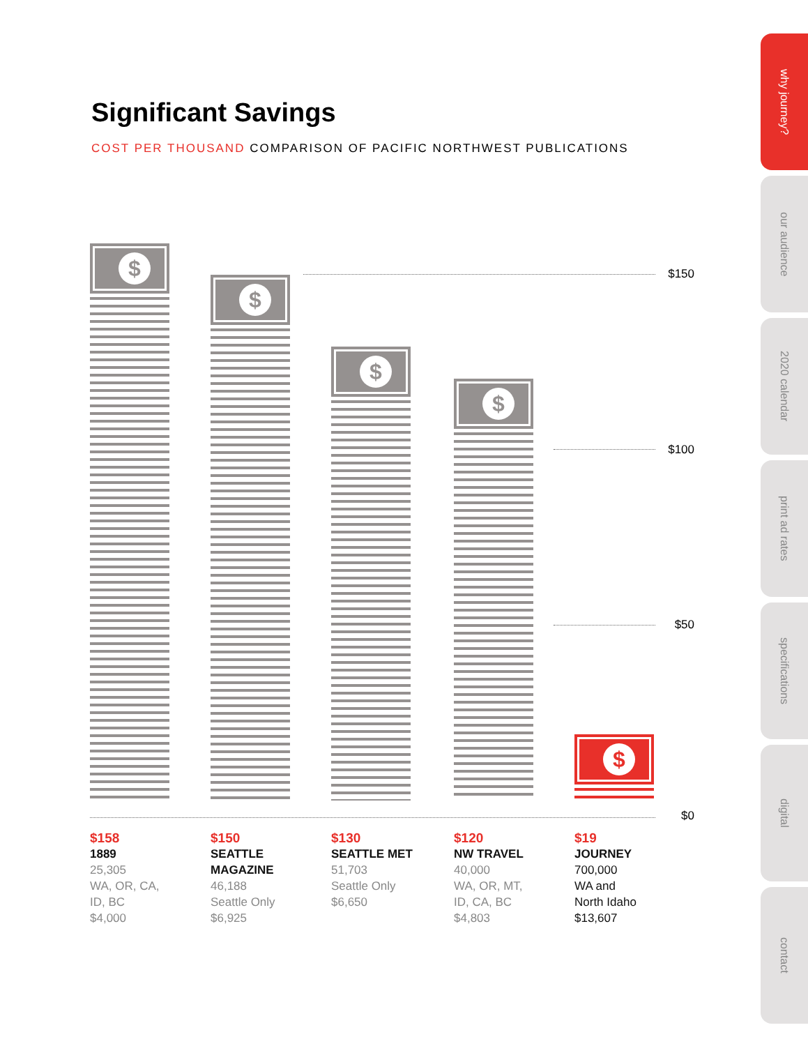Significant Savings
COST PER THOUSAND COMPARISON OF PACIFIC NORTHWEST PUBLICATIONS
$
$
$
$
$
$150
$100
$50
$0
$158
1889
25,305
WA, OR, CA,
ID, BC
$4,000
$150
SEATTLE
MAGAZINE
46,188
Seattle Only
$6,925
$130
SEATTLE MET
51,703
Seattle Only
$6,650
$120
NW TRAVEL
40,000
WA, OR, MT,
ID, CA, BC
$4,803
$19
JOURNEY
700,000
WA and
North Idaho
$13,607
why journey?
our audience
2020 calendar
print ad rates
specifications
digital
contact